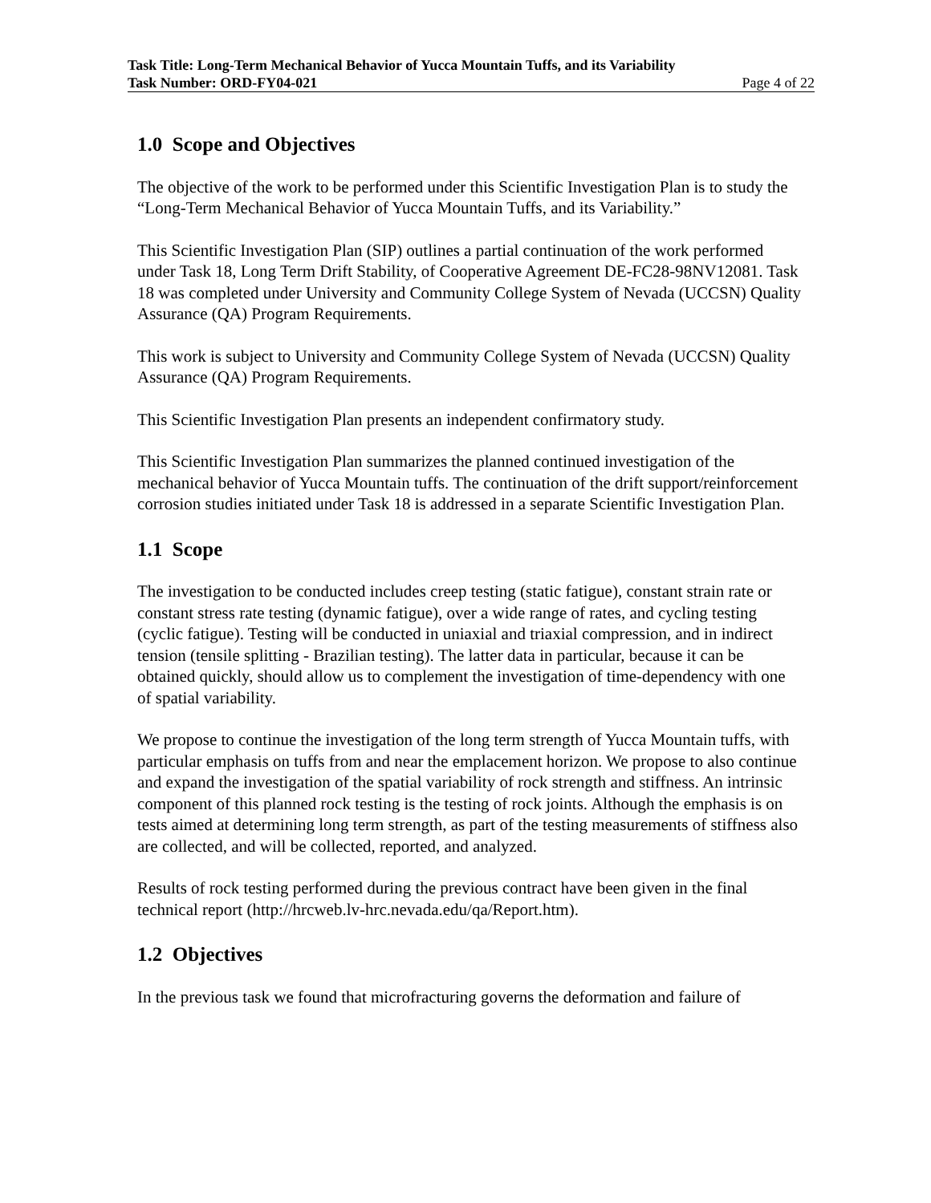Task Title: Long-Term Mechanical Behavior of Yucca Mountain Tuffs, and its Variability
Task Number: ORD-FY04-021 Page 4 of 22
1.0 Scope and Objectives
The objective of the work to be performed under this Scientific Investigation Plan is to study the “Long-Term Mechanical Behavior of Yucca Mountain Tuffs, and its Variability.”
This Scientific Investigation Plan (SIP) outlines a partial continuation of the work performed under Task 18, Long Term Drift Stability, of Cooperative Agreement DE-FC28-98NV12081. Task 18 was completed under University and Community College System of Nevada (UCCSN) Quality Assurance (QA) Program Requirements.
This work is subject to University and Community College System of Nevada (UCCSN) Quality Assurance (QA) Program Requirements.
This Scientific Investigation Plan presents an independent confirmatory study.
This Scientific Investigation Plan summarizes the planned continued investigation of the mechanical behavior of Yucca Mountain tuffs. The continuation of the drift support/reinforcement corrosion studies initiated under Task 18 is addressed in a separate Scientific Investigation Plan.
1.1 Scope
The investigation to be conducted includes creep testing (static fatigue), constant strain rate or constant stress rate testing (dynamic fatigue), over a wide range of rates, and cycling testing (cyclic fatigue). Testing will be conducted in uniaxial and triaxial compression, and in indirect tension (tensile splitting - Brazilian testing). The latter data in particular, because it can be obtained quickly, should allow us to complement the investigation of time-dependency with one of spatial variability.
We propose to continue the investigation of the long term strength of Yucca Mountain tuffs, with particular emphasis on tuffs from and near the emplacement horizon. We propose to also continue and expand the investigation of the spatial variability of rock strength and stiffness. An intrinsic component of this planned rock testing is the testing of rock joints. Although the emphasis is on tests aimed at determining long term strength, as part of the testing measurements of stiffness also are collected, and will be collected, reported, and analyzed.
Results of rock testing performed during the previous contract have been given in the final technical report (http://hrcweb.lv-hrc.nevada.edu/qa/Report.htm).
1.2 Objectives
In the previous task we found that microfracturing governs the deformation and failure of